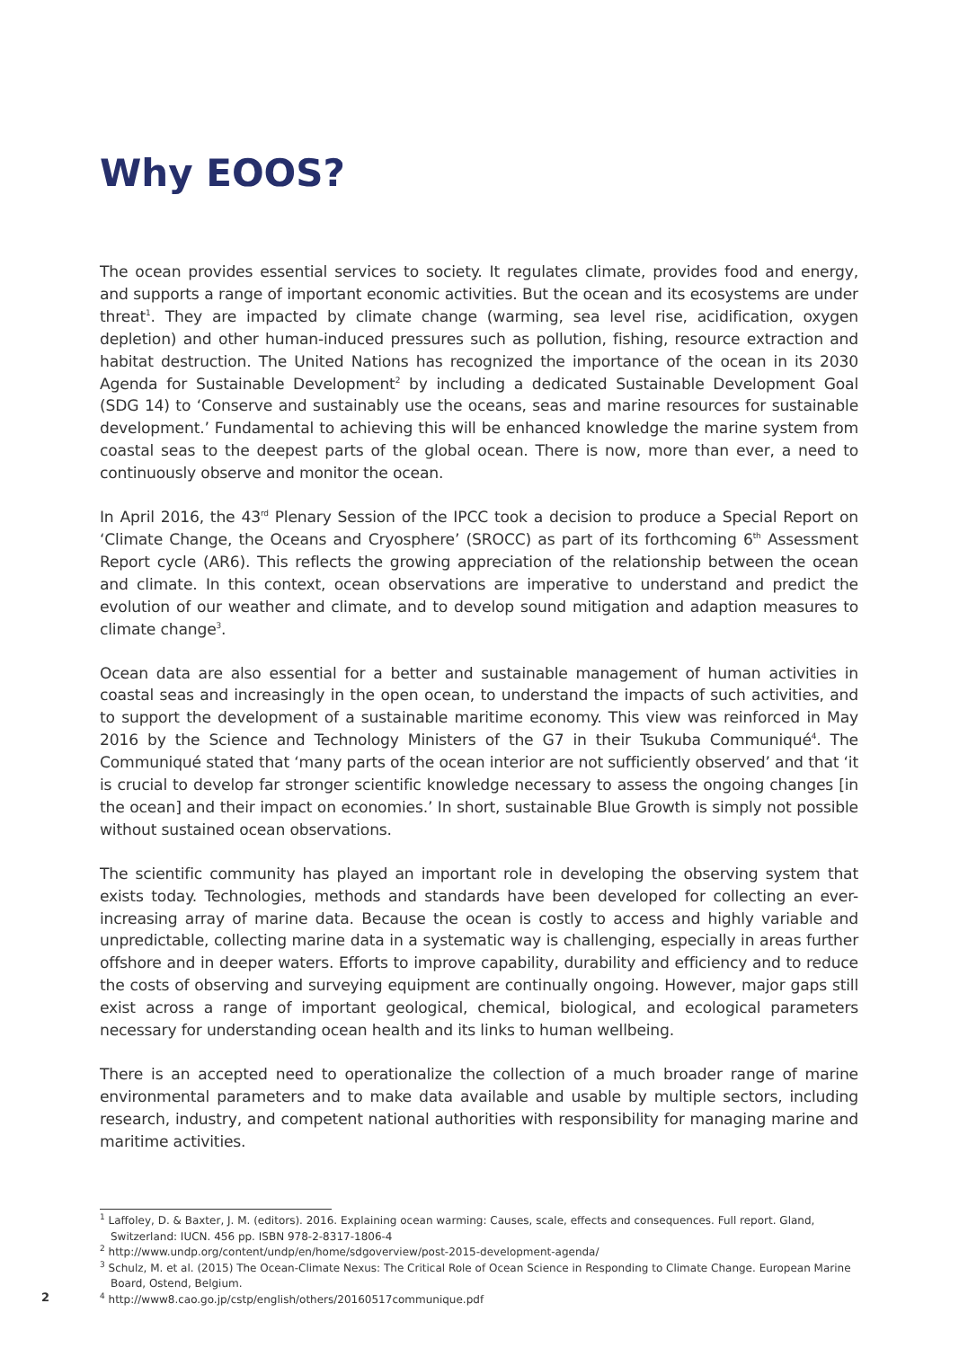Why EOOS?
The ocean provides essential services to society. It regulates climate, provides food and energy, and supports a range of important economic activities. But the ocean and its ecosystems are under threat<sup>1</sup>. They are impacted by climate change (warming, sea level rise, acidification, oxygen depletion) and other human-induced pressures such as pollution, fishing, resource extraction and habitat destruction. The United Nations has recognized the importance of the ocean in its 2030 Agenda for Sustainable Development<sup>2</sup> by including a dedicated Sustainable Development Goal (SDG 14) to ‘Conserve and sustainably use the oceans, seas and marine resources for sustainable development.’ Fundamental to achieving this will be enhanced knowledge the marine system from coastal seas to the deepest parts of the global ocean. There is now, more than ever, a need to continuously observe and monitor the ocean.
In April 2016, the 43<sup>rd</sup> Plenary Session of the IPCC took a decision to produce a Special Report on ‘Climate Change, the Oceans and Cryosphere’ (SROCC) as part of its forthcoming 6<sup>th</sup> Assessment Report cycle (AR6). This reflects the growing appreciation of the relationship between the ocean and climate. In this context, ocean observations are imperative to understand and predict the evolution of our weather and climate, and to develop sound mitigation and adaption measures to climate change<sup>3</sup>.
Ocean data are also essential for a better and sustainable management of human activities in coastal seas and increasingly in the open ocean, to understand the impacts of such activities, and to support the development of a sustainable maritime economy. This view was reinforced in May 2016 by the Science and Technology Ministers of the G7 in their Tsukuba Communiqué<sup>4</sup>. The Communiqué stated that ‘many parts of the ocean interior are not sufficiently observed’ and that ‘it is crucial to develop far stronger scientific knowledge necessary to assess the ongoing changes [in the ocean] and their impact on economies.’ In short, sustainable Blue Growth is simply not possible without sustained ocean observations.
The scientific community has played an important role in developing the observing system that exists today. Technologies, methods and standards have been developed for collecting an ever-increasing array of marine data. Because the ocean is costly to access and highly variable and unpredictable, collecting marine data in a systematic way is challenging, especially in areas further offshore and in deeper waters. Efforts to improve capability, durability and efficiency and to reduce the costs of observing and surveying equipment are continually ongoing. However, major gaps still exist across a range of important geological, chemical, biological, and ecological parameters necessary for understanding ocean health and its links to human wellbeing.
There is an accepted need to operationalize the collection of a much broader range of marine environmental parameters and to make data available and usable by multiple sectors, including research, industry, and competent national authorities with responsibility for managing marine and maritime activities.
<sup>1</sup> Laffoley, D. & Baxter, J. M. (editors). 2016. Explaining ocean warming: Causes, scale, effects and consequences. Full report. Gland, Switzerland: IUCN. 456 pp. ISBN 978-2-8317-1806-4
<sup>2</sup> http://www.undp.org/content/undp/en/home/sdgoverview/post-2015-development-agenda/
<sup>3</sup> Schulz, M. et al. (2015) The Ocean-Climate Nexus: The Critical Role of Ocean Science in Responding to Climate Change. European Marine Board, Ostend, Belgium.
<sup>4</sup> http://www8.cao.go.jp/cstp/english/others/20160517communique.pdf
2